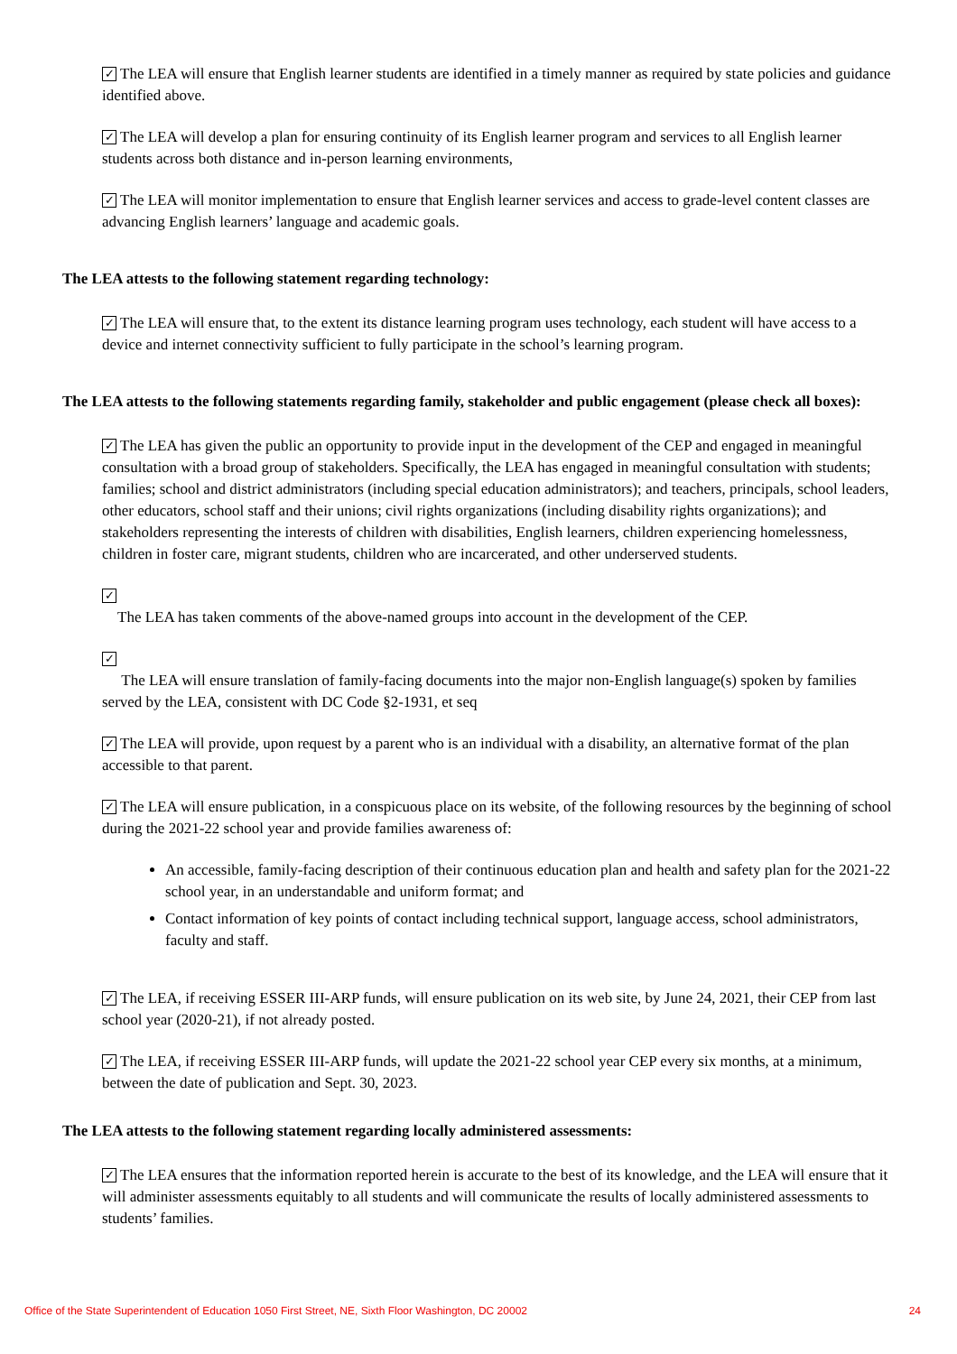✓ The LEA will ensure that English learner students are identified in a timely manner as required by state policies and guidance identified above.
✓ The LEA will develop a plan for ensuring continuity of its English learner program and services to all English learner students across both distance and in-person learning environments,
✓ The LEA will monitor implementation to ensure that English learner services and access to grade-level content classes are advancing English learners’ language and academic goals.
The LEA attests to the following statement regarding technology:
✓ The LEA will ensure that, to the extent its distance learning program uses technology, each student will have access to a device and internet connectivity sufficient to fully participate in the school’s learning program.
The LEA attests to the following statements regarding family, stakeholder and public engagement (please check all boxes):
✓ The LEA has given the public an opportunity to provide input in the development of the CEP and engaged in meaningful consultation with a broad group of stakeholders. Specifically, the LEA has engaged in meaningful consultation with students; families; school and district administrators (including special education administrators); and teachers, principals, school leaders, other educators, school staff and their unions; civil rights organizations (including disability rights organizations); and stakeholders representing the interests of children with disabilities, English learners, children experiencing homelessness, children in foster care, migrant students, children who are incarcerated, and other underserved students.
✓
The LEA has taken comments of the above-named groups into account in the development of the CEP.
✓
The LEA will ensure translation of family-facing documents into the major non-English language(s) spoken by families served by the LEA, consistent with DC Code §2-1931, et seq
✓ The LEA will provide, upon request by a parent who is an individual with a disability, an alternative format of the plan accessible to that parent.
✓ The LEA will ensure publication, in a conspicuous place on its website, of the following resources by the beginning of school during the 2021-22 school year and provide families awareness of:
An accessible, family-facing description of their continuous education plan and health and safety plan for the 2021-22 school year, in an understandable and uniform format; and
Contact information of key points of contact including technical support, language access, school administrators, faculty and staff.
✓ The LEA, if receiving ESSER III-ARP funds, will ensure publication on its web site, by June 24, 2021, their CEP from last school year (2020-21), if not already posted.
✓ The LEA, if receiving ESSER III-ARP funds, will update the 2021-22 school year CEP every six months, at a minimum, between the date of publication and Sept. 30, 2023.
The LEA attests to the following statement regarding locally administered assessments:
✓ The LEA ensures that the information reported herein is accurate to the best of its knowledge, and the LEA will ensure that it will administer assessments equitably to all students and will communicate the results of locally administered assessments to students’ families.
Office of the State Superintendent of Education 1050 First Street, NE, Sixth Floor Washington, DC 20002 24